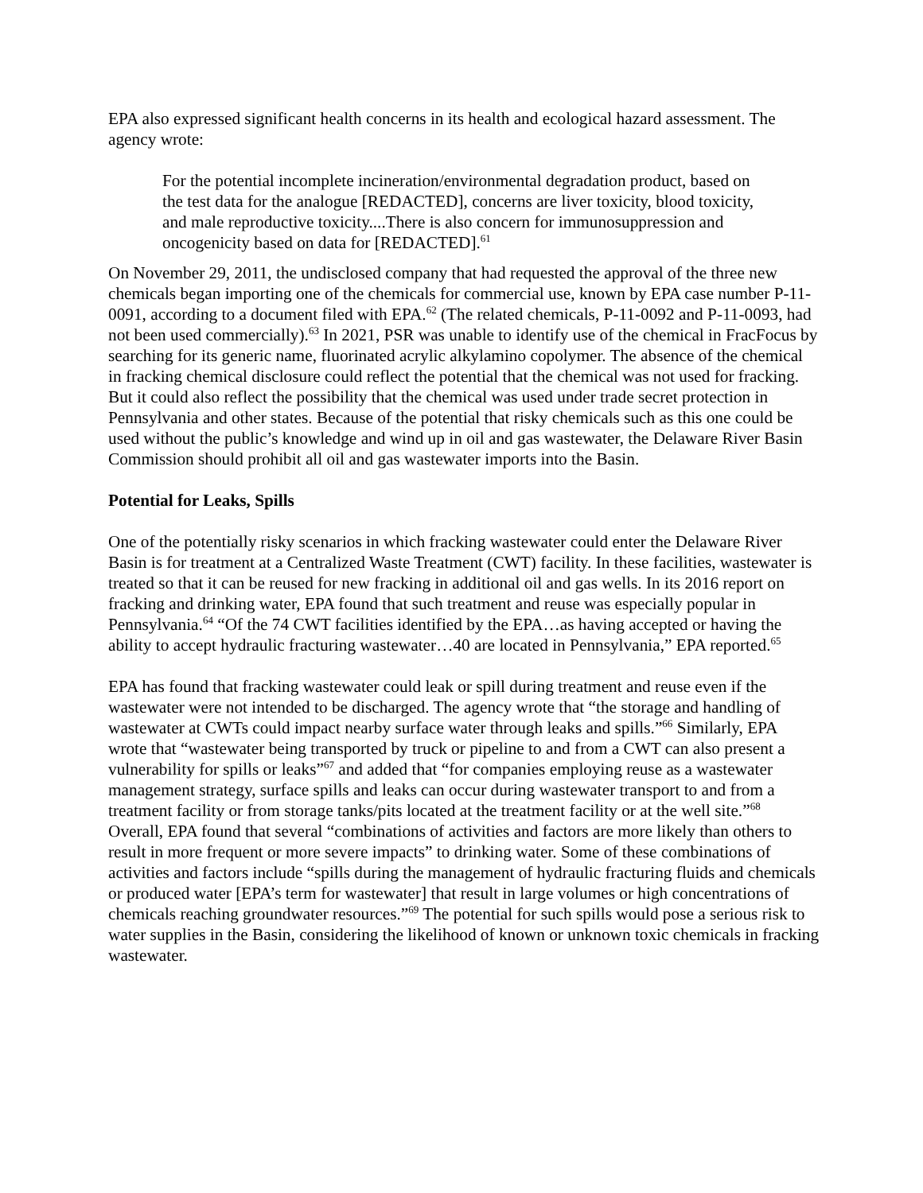EPA also expressed significant health concerns in its health and ecological hazard assessment. The agency wrote:
For the potential incomplete incineration/environmental degradation product, based on the test data for the analogue [REDACTED], concerns are liver toxicity, blood toxicity, and male reproductive toxicity....There is also concern for immunosuppression and oncogenicity based on data for [REDACTED].<sup>61</sup>
On November 29, 2011, the undisclosed company that had requested the approval of the three new chemicals began importing one of the chemicals for commercial use, known by EPA case number P-11-0091, according to a document filed with EPA.<sup>62</sup> (The related chemicals, P-11-0092 and P-11-0093, had not been used commercially).<sup>63</sup> In 2021, PSR was unable to identify use of the chemical in FracFocus by searching for its generic name, fluorinated acrylic alkylamino copolymer. The absence of the chemical in fracking chemical disclosure could reflect the potential that the chemical was not used for fracking. But it could also reflect the possibility that the chemical was used under trade secret protection in Pennsylvania and other states. Because of the potential that risky chemicals such as this one could be used without the public’s knowledge and wind up in oil and gas wastewater, the Delaware River Basin Commission should prohibit all oil and gas wastewater imports into the Basin.
Potential for Leaks, Spills
One of the potentially risky scenarios in which fracking wastewater could enter the Delaware River Basin is for treatment at a Centralized Waste Treatment (CWT) facility. In these facilities, wastewater is treated so that it can be reused for new fracking in additional oil and gas wells. In its 2016 report on fracking and drinking water, EPA found that such treatment and reuse was especially popular in Pennsylvania.<sup>64</sup> “Of the 74 CWT facilities identified by the EPA…as having accepted or having the ability to accept hydraulic fracturing wastewater…40 are located in Pennsylvania,” EPA reported.<sup>65</sup>
EPA has found that fracking wastewater could leak or spill during treatment and reuse even if the wastewater were not intended to be discharged. The agency wrote that “the storage and handling of wastewater at CWTs could impact nearby surface water through leaks and spills.”<sup>66</sup> Similarly, EPA wrote that “wastewater being transported by truck or pipeline to and from a CWT can also present a vulnerability for spills or leaks”<sup>67</sup> and added that “for companies employing reuse as a wastewater management strategy, surface spills and leaks can occur during wastewater transport to and from a treatment facility or from storage tanks/pits located at the treatment facility or at the well site.”<sup>68</sup> Overall, EPA found that several “combinations of activities and factors are more likely than others to result in more frequent or more severe impacts” to drinking water. Some of these combinations of activities and factors include “spills during the management of hydraulic fracturing fluids and chemicals or produced water [EPA’s term for wastewater] that result in large volumes or high concentrations of chemicals reaching groundwater resources.”<sup>69</sup> The potential for such spills would pose a serious risk to water supplies in the Basin, considering the likelihood of known or unknown toxic chemicals in fracking wastewater.